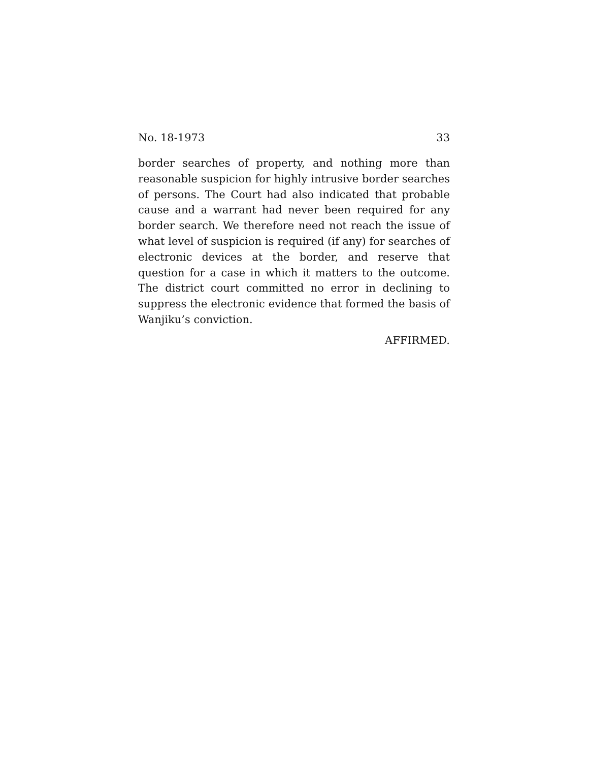No. 18-1973 33
border searches of property, and nothing more than reasonable suspicion for highly intrusive border searches of persons. The Court had also indicated that probable cause and a warrant had never been required for any border search. We therefore need not reach the issue of what level of suspicion is required (if any) for searches of electronic devices at the border, and reserve that question for a case in which it matters to the outcome. The district court committed no error in declining to suppress the electronic evidence that formed the basis of Wanjiku’s conviction.
AFFIRMED.